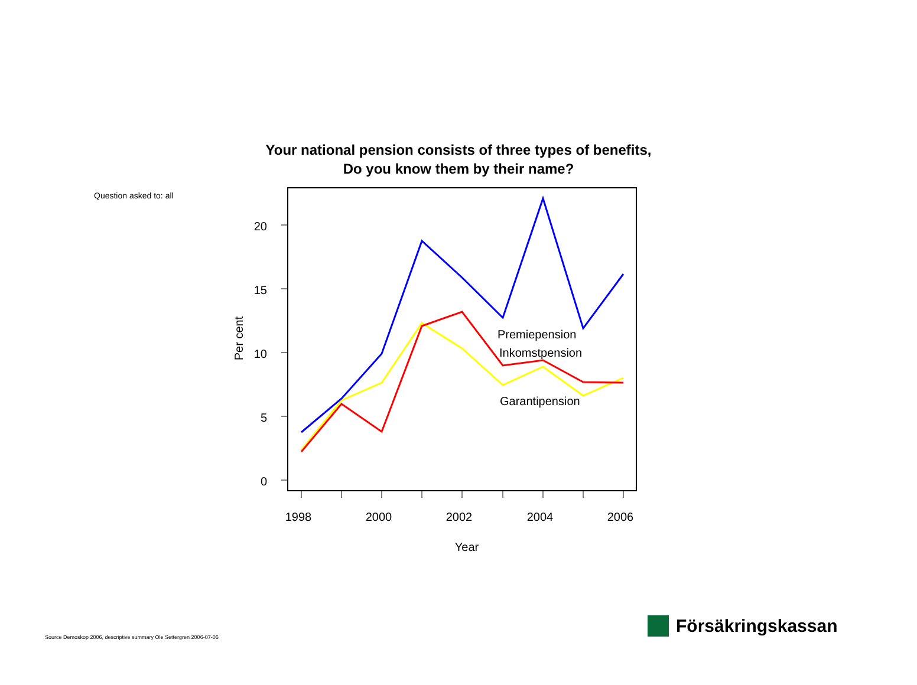Your national pension consists of three types of benefits,
Do you know them by their name?
Question asked to: all
20
15
10
5
0
Per cent
1998
2000
2002
2004
2006
Year
Premiepension
Inkomstpension
Garantipension
Source Demoskop 2006, descriptive summary Ole Settergren 2006-07-06
Försäkringskassan